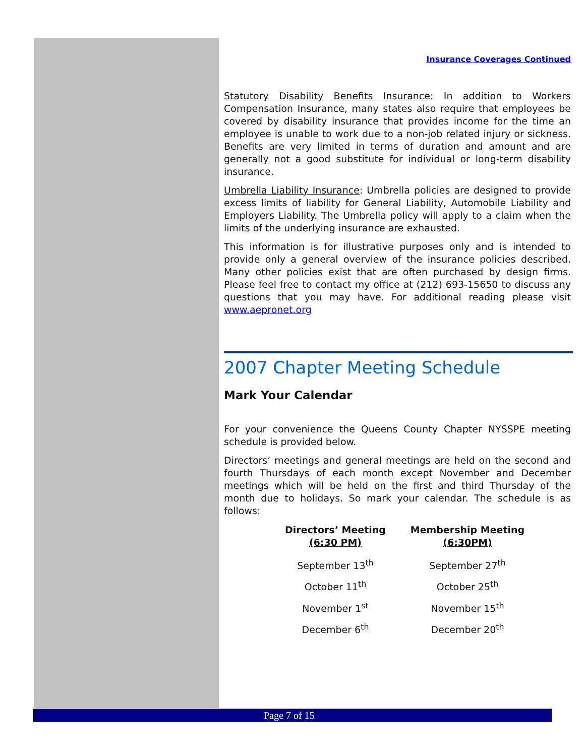Insurance Coverages Continued
Statutory Disability Benefits Insurance: In addition to Workers Compensation Insurance, many states also require that employees be covered by disability insurance that provides income for the time an employee is unable to work due to a non-job related injury or sickness. Benefits are very limited in terms of duration and amount and are generally not a good substitute for individual or long-term disability insurance.
Umbrella Liability Insurance: Umbrella policies are designed to provide excess limits of liability for General Liability, Automobile Liability and Employers Liability. The Umbrella policy will apply to a claim when the limits of the underlying insurance are exhausted.
This information is for illustrative purposes only and is intended to provide only a general overview of the insurance policies described. Many other policies exist that are often purchased by design firms. Please feel free to contact my office at (212) 693-15650 to discuss any questions that you may have. For additional reading please visit www.aepronet.org
2007 Chapter Meeting Schedule
Mark Your Calendar
For your convenience the Queens County Chapter NYSSPE meeting schedule is provided below.
Directors’ meetings and general meetings are held on the second and fourth Thursdays of each month except November and December meetings which will be held on the first and third Thursday of the month due to holidays. So mark your calendar. The schedule is as follows:
| Directors’ Meeting (6:30 PM) | Membership Meeting (6:30PM) |
| --- | --- |
| September 13<sup>th</sup> | September 27<sup>th</sup> |
| October 11<sup>th</sup> | October 25<sup>th</sup> |
| November 1<sup>st</sup> | November 15<sup>th</sup> |
| December 6<sup>th</sup> | December 20<sup>th</sup> |
Page 7 of 15